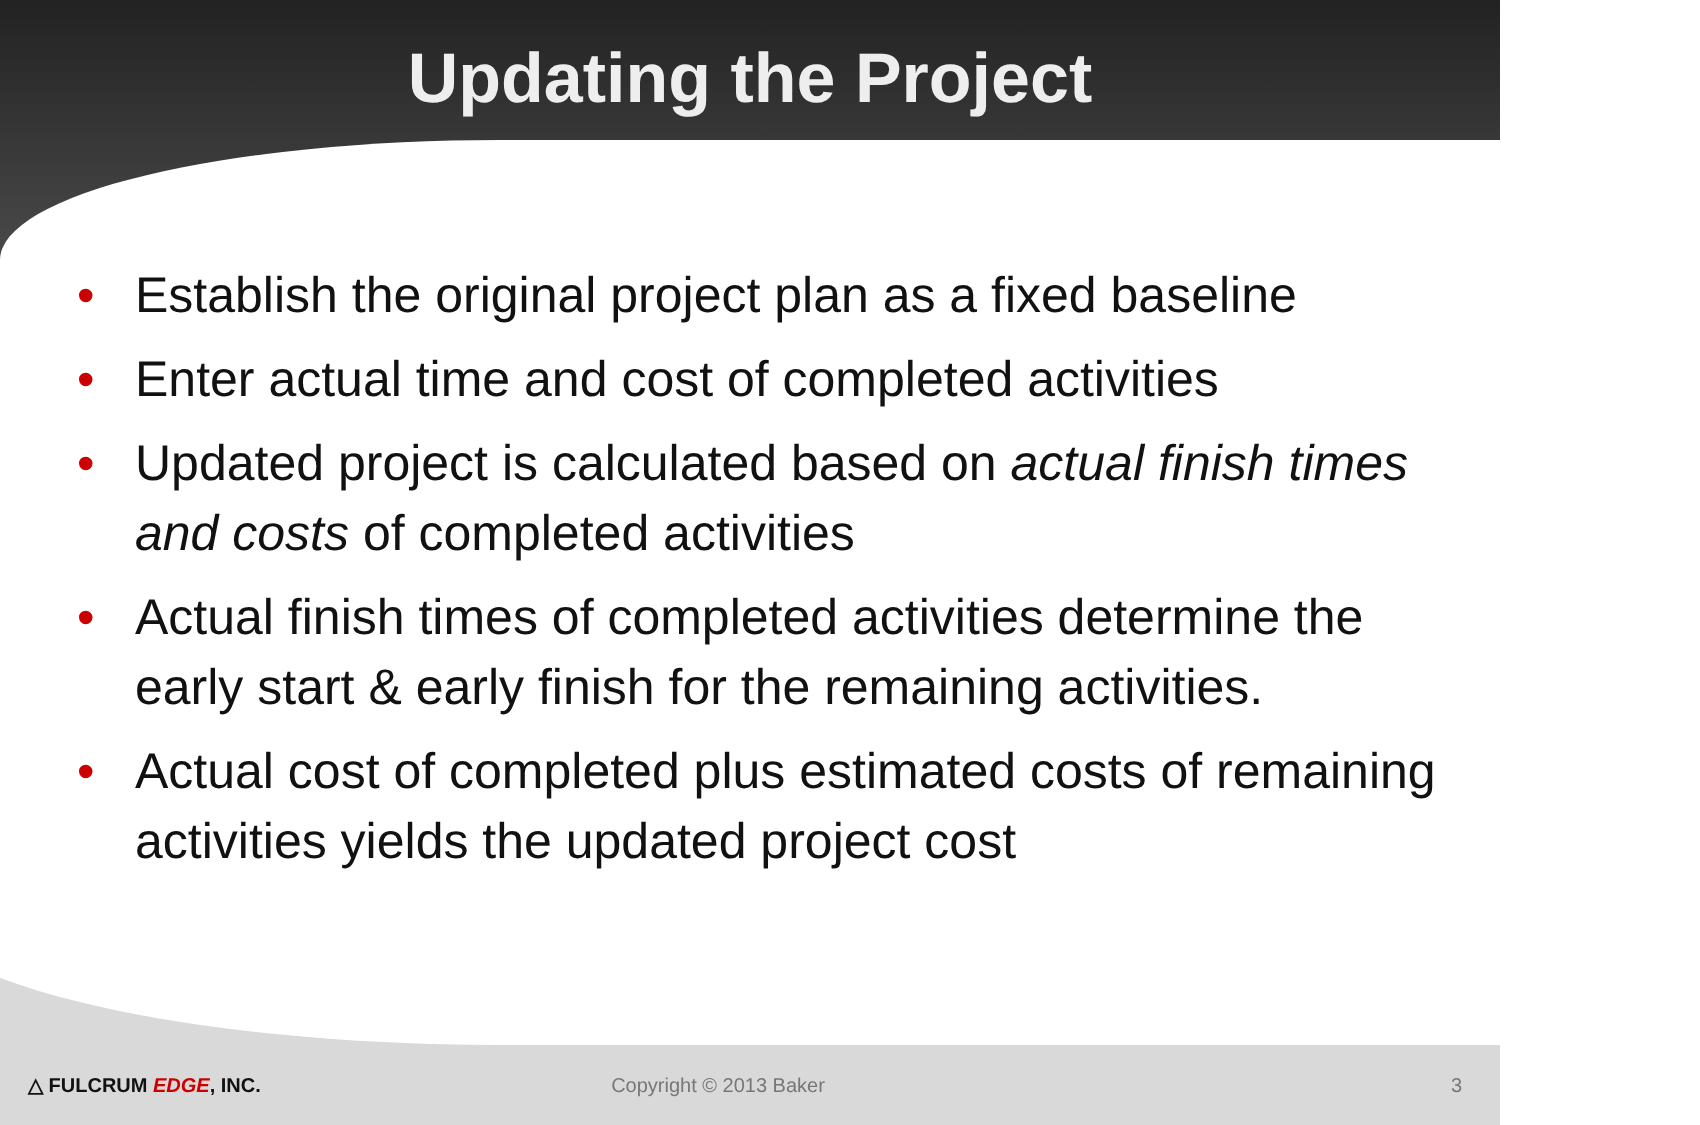Updating the Project
• Establish the original project plan as a fixed baseline
• Enter actual time and cost of completed activities
• Updated project is calculated based on actual finish times and costs of completed activities
• Actual finish times of completed activities determine the early start & early finish for the remaining activities.
• Actual cost of completed plus estimated costs of remaining activities yields the updated project cost
△ FULCRUM EDGE, INC. Copyright © 2013 Baker 3